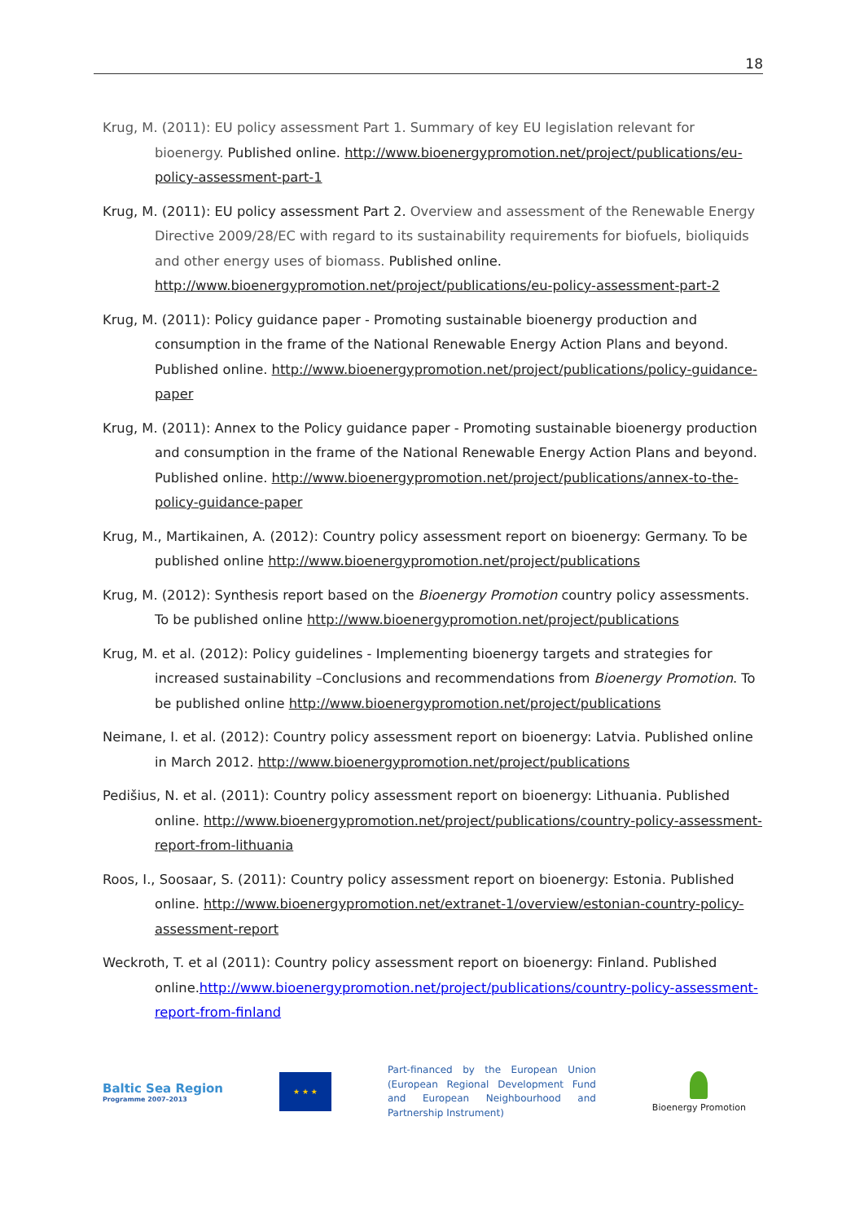18
Krug, M. (2011): EU policy assessment Part 1. Summary of key EU legislation relevant for bioenergy. Published online. http://www.bioenergypromotion.net/project/publications/eu-policy-assessment-part-1
Krug, M. (2011): EU policy assessment Part 2. Overview and assessment of the Renewable Energy Directive 2009/28/EC with regard to its sustainability requirements for biofuels, bioliquids and other energy uses of biomass. Published online. http://www.bioenergypromotion.net/project/publications/eu-policy-assessment-part-2
Krug, M. (2011): Policy guidance paper - Promoting sustainable bioenergy production and consumption in the frame of the National Renewable Energy Action Plans and beyond. Published online. http://www.bioenergypromotion.net/project/publications/policy-guidance-paper
Krug, M. (2011): Annex to the Policy guidance paper - Promoting sustainable bioenergy production and consumption in the frame of the National Renewable Energy Action Plans and beyond. Published online. http://www.bioenergypromotion.net/project/publications/annex-to-the-policy-guidance-paper
Krug, M., Martikainen, A. (2012): Country policy assessment report on bioenergy: Germany. To be published online http://www.bioenergypromotion.net/project/publications
Krug, M. (2012): Synthesis report based on the Bioenergy Promotion country policy assessments. To be published online http://www.bioenergypromotion.net/project/publications
Krug, M. et al. (2012): Policy guidelines - Implementing bioenergy targets and strategies for increased sustainability –Conclusions and recommendations from Bioenergy Promotion. To be published online http://www.bioenergypromotion.net/project/publications
Neimane, I. et al. (2012): Country policy assessment report on bioenergy: Latvia. Published online in March 2012. http://www.bioenergypromotion.net/project/publications
Pedišius, N. et al. (2011): Country policy assessment report on bioenergy: Lithuania. Published online. http://www.bioenergypromotion.net/project/publications/country-policy-assessment-report-from-lithuania
Roos, I., Soosaar, S. (2011): Country policy assessment report on bioenergy: Estonia. Published online. http://www.bioenergypromotion.net/extranet-1/overview/estonian-country-policy-assessment-report
Weckroth, T. et al (2011): Country policy assessment report on bioenergy: Finland. Published online.http://www.bioenergypromotion.net/project/publications/country-policy-assessment-report-from-finland
Baltic Sea Region
Programme 2007–2013
★ ★ ★
Part-financed by the European Union (European Regional Development Fund and European Neighbourhood and Partnership Instrument)
Bioenergy Promotion